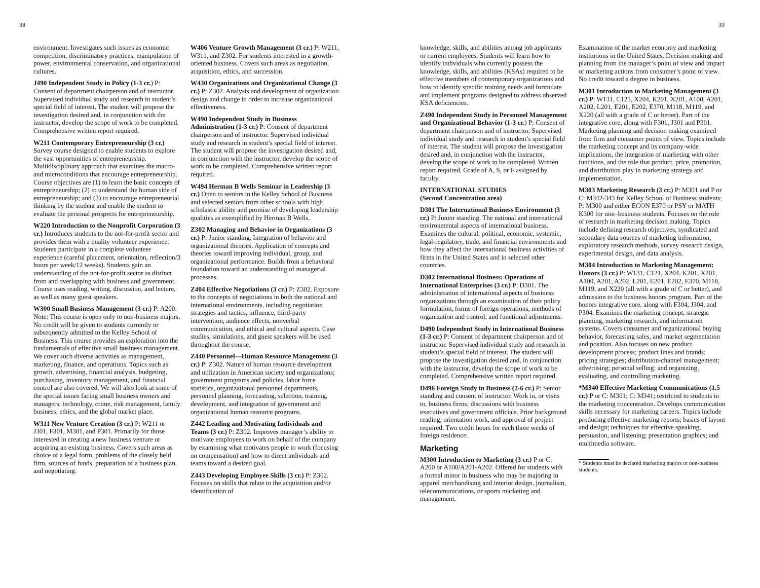38 39
environment. Investigates such issues as economic competition, discriminatory practices, manipulation of power, environmental conservation, and organizational cultures.
J490 Independent Study in Policy (1-3 cr.) P: Consent of department chairperson and of instructor. Supervised individual study and research in student’s special field of interest. The student will propose the investigation desired and, in conjunction with the instructor, develop the scope of work to be completed. Comprehensive written report required.
W211 Contemporary Entrepreneurship (3 cr.) Survey course designed to enable students to explore the vast opportunities of entrepreneurship. Multidisciplinary approach that examines the macro- and microconditions that encourage entrepreneurship. Course objectives are (1) to learn the basic concepts of entrepreneurship; (2) to understand the human side of entrepreneurship; and (3) to encourage entrepreneurial thinking by the student and enable the student to evaluate the personal prospects for entrepreneurship.
W220 Introduction to the Nonprofit Corporation (3 cr.) Introduces students to the not-for-profit sector and provides them with a quality volunteer experience. Students participate in a complete volunteer experience (careful placement, orientation, reflection/3 hours per week/12 weeks). Students gain an understanding of the not-for-profit sector as distinct from and overlapping with business and government. Course uses reading, writing, discussion, and lecture, as well as many guest speakers.
W300 Small Business Management (3 cr.) P: A200. Note: This course is open only to non-business majors. No credit will be given to students currently or subsequently admitted to the Kelley School of Business. This course provides an exploration into the fundamentals of effective small business management. We cover such diverse activities as management, marketing, finance, and operations. Topics such as growth, advertising, financial analysis, budgeting, purchasing, inventory management, and financial control are also covered. We will also look at some of the special issues facing small business owners and managers: technology, crime, risk management, family business, ethics, and the global market place.
W311 New Venture Creation (3 cr.) P: W211 or J301, F301, M301, and P301. Primarily for those interested in creating a new business venture or acquiring an existing business. Covers such areas as choice of a legal form, problems of the closely held firm, sources of funds, preparation of a business plan, and negotiating.
W406 Venture Growth Management (3 cr.) P: W211, W311, and Z302. For students interested in a growth-oriented business. Covers such areas as negotiation, acquisition, ethics, and succession.
W430 Organizations and Organizational Change (3 cr.) P: Z302. Analysis and development of organization design and change in order to increase organizational effectiveness.
W490 Independent Study in Business Administration (1-3 cr.) P: Consent of department chairperson and of instructor. Supervised individual study and research in student’s special field of interest. The student will propose the investigation desired and, in conjunction with the instructor, develop the scope of work to be completed. Comprehensive written report required.
W494 Herman B Wells Seminar in Leadership (3 cr.) Open to seniors in the Kelley School of Business and selected seniors from other schools with high scholastic ability and promise of developing leadership qualities as exemplified by Herman B Wells.
Z302 Managing and Behavior in Organizations (3 cr.) P: Junior standing. Integration of behavior and organizational theories. Application of concepts and theories toward improving individual, group, and organizational performance. Builds from a behavioral foundation toward an understanding of managerial processes.
Z404 Effective Negotiations (3 cr.) P: Z302. Exposure to the concepts of negotiations in both the national and international environments, including negotiation strategies and tactics, influence, third-party intervention, audience effects, nonverbal communication, and ethical and cultural aspects. Case studies, simulations, and guest speakers will be used throughout the course.
Z440 Personnel—Human Resource Management (3 cr.) P: Z302. Nature of human resource development and utilization in American society and organizations; government programs and policies, labor force statistics, organizational personnel departments, personnel planning, forecasting, selection, training, development, and integration of government and organizational human resource programs.
Z442 Leading and Motivating Individuals and Teams (3 cr.) P: Z302. Improves manager’s ability to motivate employees to work on behalf of the company by examining what motivates people to work (focusing on compensation) and how to direct individuals and teams toward a desired goal.
Z443 Developing Employee Skills (3 cr.) P: Z302. Focuses on skills that relate to the acquisition and/or identification of
knowledge, skills, and abilities among job applicants or current employees. Students will learn how to identify individuals who currently possess the knowledge, skills, and abilities (KSAs) required to be effective members of contemporary organizations and how to identify specific training needs and formulate and implement programs designed to address observed KSA deficiencies.
Z490 Independent Study in Personnel Management and Organizational Behavior (1-3 cr.) P: Consent of department chairperson and of instructor. Supervised individual study and research in student’s special field of interest. The student will propose the investigation desired and, in conjunction with the instructor, develop the scope of work to be completed. Written report required. Grade of A, S, or F assigned by faculty.
INTERNATIONAL STUDIES
(Second Concentration area)
D301 The International Business Environment (3 cr.) P: Junior standing. The national and international environmental aspects of international business. Examines the cultural, political, economic, systemic, legal-regulatory, trade, and financial environments and how they affect the international business activities of firms in the United States and in selected other countries.
D302 International Business: Operations of International Enterprises (3 cr.) P: D301. The administration of international aspects of business organizations through an examination of their policy formulation, forms of foreign operations, methods of organization and control, and functional adjustments.
D490 Independent Study in International Business (1-3 cr.) P: Consent of department chairperson and of instructor. Supervised individual study and research in student’s special field of interest. The student will propose the investigation desired and, in conjunction with the instructor, develop the scope of work to be completed. Comprehensive written report required.
D496 Foreign Study in Business (2-6 cr.) P: Senior standing and consent of instructor. Work in, or visits to, business firms; discussions with business executives and government officials. Prior background reading, orientation work, and approval of project required. Two credit hours for each three weeks of foreign residence.
Marketing
M300 Introduction to Marketing (3 cr.) P or C: A200 or A100/A201-A202. Offered for students with a formal minor in business who may be majoring in apparel merchandising and interior design, journalism, telecommunications, or sports marketing and management.
Examination of the market economy and marketing institutions in the United States. Decision making and planning from the manager’s point of view and impact of marketing actions from consumer’s point of view. No credit toward a degree in business.
M301 Introduction to Marketing Management (3 cr.) P: W131, C121, X204, K201, X201, A100, A201, A202, L201, E201, E202, E370, M118, M119, and X220 (all with a grade of C or better). Part of the integrative core, along with F301, J301 and P301. Marketing planning and decision making examined from firm and consumer points of view. Topics include the marketing concept and its company-wide implications, the integration of marketing with other functions, and the role that product, price, promotion, and distribution play in marketing strategy and implementation.
M303 Marketing Research (3 cr.) P: M301 and P or C: M342-343 for Kelley School of Business students; P: M300 and either ECON E370 or PSY or MATH K300 for non–business students. Focuses on the role of research in marketing decision making. Topics include defining research objectives, syndicated and secondary data sources of marketing information, exploratory research methods, survey research design, experimental design, and data analysis.
M304 Introduction to Marketing Management: Honors (3 cr.) P: W131, C121, X204, K201, X201, A100, A201, A202, L201, E201, E202, E370, M118, M119, and X220 (all with a grade of C or better), and admission to the business honors program. Part of the honors integrative core, along with F304, J304, and P304. Examines the marketing concept, strategic planning, marketing research, and information systems. Covers consumer and organizational buying behavior, forecasting sales, and market segmentation and position. Also focuses on new product development process; product lines and brands; pricing strategies; distribution-channel management; advertising; personal selling; and organizing, evaluating, and controlling marketing.
*M340 Effective Marketing Communications (1.5 cr.) P or C: M301; C: M341; restricted to students in the marketing concentration. Develops communication skills necessary for marketing careers. Topics include producing effective marketing reports; basics of layout and design; techniques for effective speaking, persuasion, and listening; presentation graphics; and multimedia software.
* Students must be declared marketing majors or non-business students.